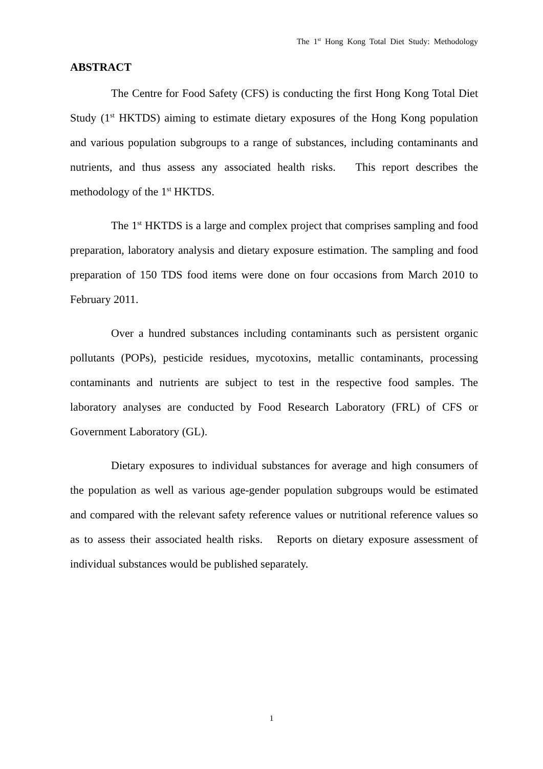The 1<sup>st</sup> Hong Kong Total Diet Study: Methodology
ABSTRACT
The Centre for Food Safety (CFS) is conducting the first Hong Kong Total Diet Study (1<sup>st</sup> HKTDS) aiming to estimate dietary exposures of the Hong Kong population and various population subgroups to a range of substances, including contaminants and nutrients, and thus assess any associated health risks. This report describes the methodology of the 1<sup>st</sup> HKTDS.
The 1<sup>st</sup> HKTDS is a large and complex project that comprises sampling and food preparation, laboratory analysis and dietary exposure estimation. The sampling and food preparation of 150 TDS food items were done on four occasions from March 2010 to February 2011.
Over a hundred substances including contaminants such as persistent organic pollutants (POPs), pesticide residues, mycotoxins, metallic contaminants, processing contaminants and nutrients are subject to test in the respective food samples. The laboratory analyses are conducted by Food Research Laboratory (FRL) of CFS or Government Laboratory (GL).
Dietary exposures to individual substances for average and high consumers of the population as well as various age-gender population subgroups would be estimated and compared with the relevant safety reference values or nutritional reference values so as to assess their associated health risks. Reports on dietary exposure assessment of individual substances would be published separately.
1